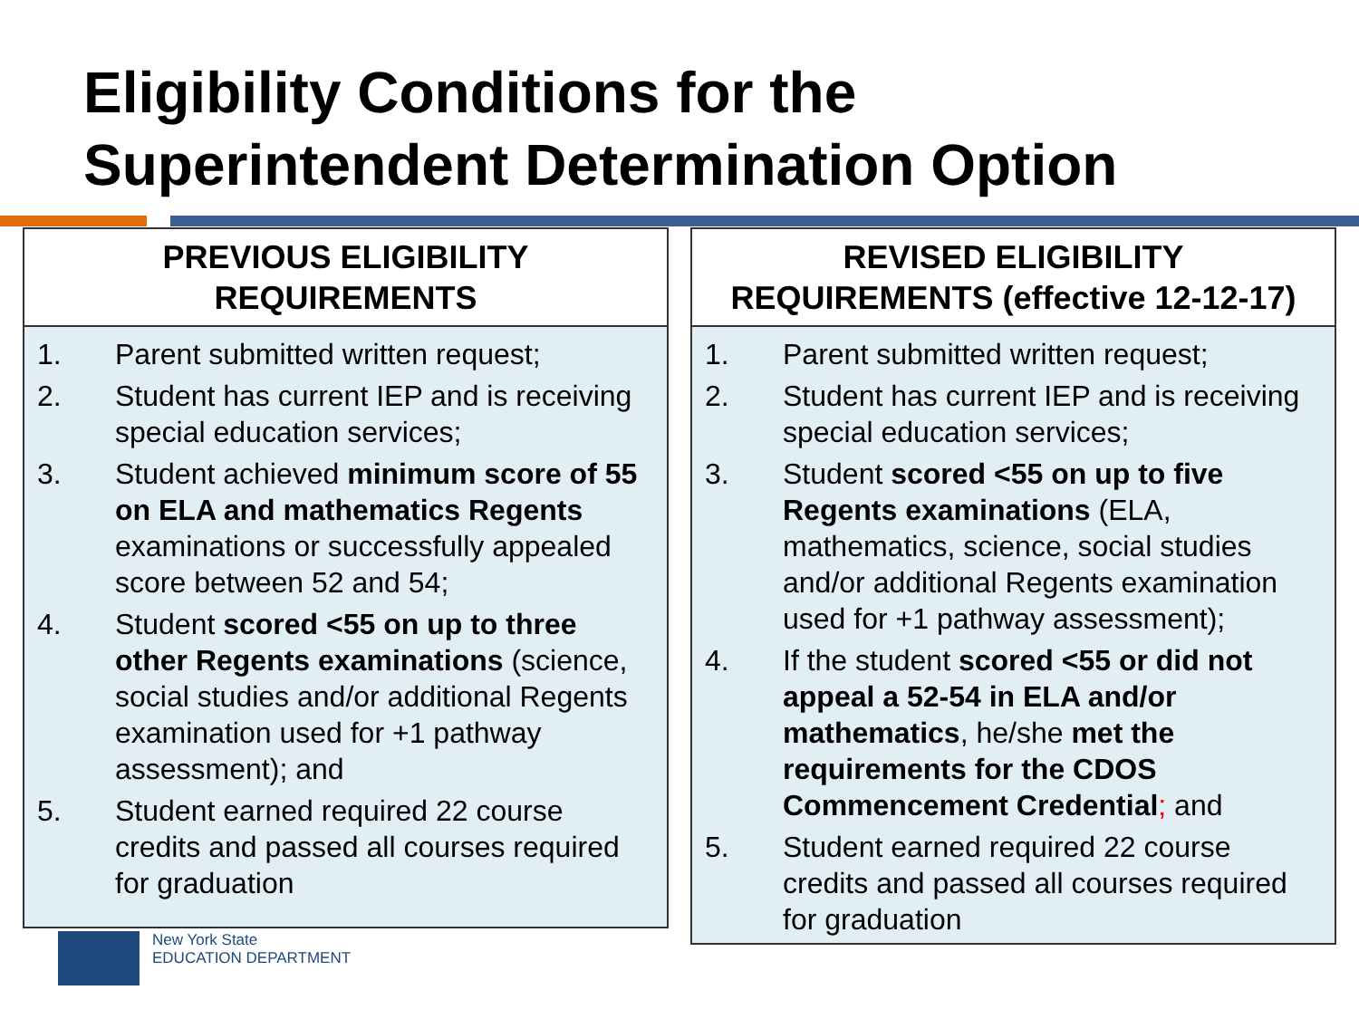Eligibility Conditions for the
Superintendent Determination Option
| PREVIOUS ELIGIBILITY REQUIREMENTS |
| --- |
| 1. Parent submitted written request; 2. Student has current IEP and is receiving special education services; 3. Student achieved minimum score of 55 on ELA and mathematics Regents examinations or successfully appealed score between 52 and 54; 4. Student scored <55 on up to three other Regents examinations (science, social studies and/or additional Regents examination used for +1 pathway assessment); and 5. Student earned required 22 course credits and passed all courses required for graduation |
| REVISED ELIGIBILITY REQUIREMENTS (effective 12-12-17) |
| --- |
| 1. Parent submitted written request; 2. Student has current IEP and is receiving special education services; 3. Student scored <55 on up to five Regents examinations (ELA, mathematics, science, social studies and/or additional Regents examination used for +1 pathway assessment); 4. If the student scored <55 or did not appeal a 52-54 in ELA and/or mathematics , he/she met the requirements for the CDOS Commencement Credential ; and 5. Student earned required 22 course credits and passed all courses required for graduation |
New York State
EDUCATION DEPARTMENT